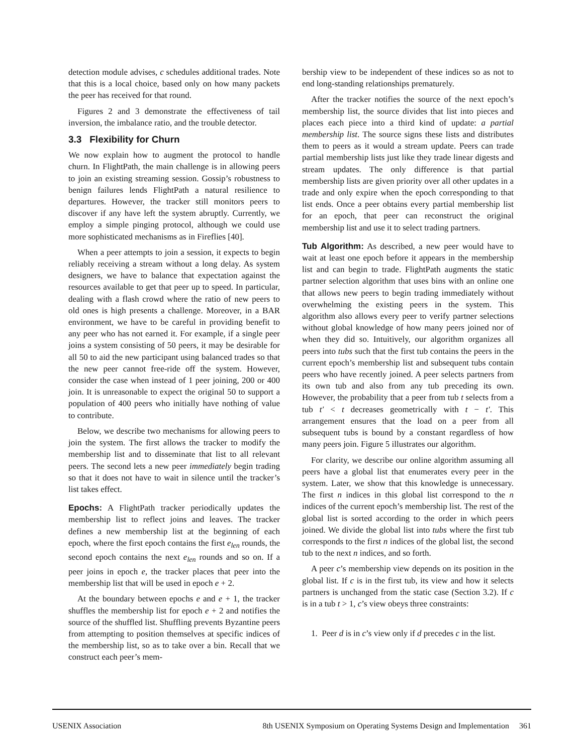detection module advises, c schedules additional trades. Note that this is a local choice, based only on how many packets the peer has received for that round.
Figures 2 and 3 demonstrate the effectiveness of tail inversion, the imbalance ratio, and the trouble detector.
3.3 Flexibility for Churn
We now explain how to augment the protocol to handle churn. In FlightPath, the main challenge is in allowing peers to join an existing streaming session. Gossip’s robustness to benign failures lends FlightPath a natural resilience to departures. However, the tracker still monitors peers to discover if any have left the system abruptly. Currently, we employ a simple pinging protocol, although we could use more sophisticated mechanisms as in Fireflies [40].
When a peer attempts to join a session, it expects to begin reliably receiving a stream without a long delay. As system designers, we have to balance that expectation against the resources available to get that peer up to speed. In particular, dealing with a flash crowd where the ratio of new peers to old ones is high presents a challenge. Moreover, in a BAR environment, we have to be careful in providing benefit to any peer who has not earned it. For example, if a single peer joins a system consisting of 50 peers, it may be desirable for all 50 to aid the new participant using balanced trades so that the new peer cannot free-ride off the system. However, consider the case when instead of 1 peer joining, 200 or 400 join. It is unreasonable to expect the original 50 to support a population of 400 peers who initially have nothing of value to contribute.
Below, we describe two mechanisms for allowing peers to join the system. The first allows the tracker to modify the membership list and to disseminate that list to all relevant peers. The second lets a new peer immediately begin trading so that it does not have to wait in silence until the tracker’s list takes effect.
Epochs: A FlightPath tracker periodically updates the membership list to reflect joins and leaves. The tracker defines a new membership list at the beginning of each epoch, where the first epoch contains the first e<sub>len</sub> rounds, the second epoch contains the next e<sub>len</sub> rounds and so on. If a peer joins in epoch e, the tracker places that peer into the membership list that will be used in epoch e + 2.
At the boundary between epochs e and e + 1, the tracker shuffles the membership list for epoch e + 2 and notifies the source of the shuffled list. Shuffling prevents Byzantine peers from attempting to position themselves at specific indices of the membership list, so as to take over a bin. Recall that we construct each peer’s mem-
bership view to be independent of these indices so as not to end long-standing relationships prematurely.
After the tracker notifies the source of the next epoch’s membership list, the source divides that list into pieces and places each piece into a third kind of update: a partial membership list. The source signs these lists and distributes them to peers as it would a stream update. Peers can trade partial membership lists just like they trade linear digests and stream updates. The only difference is that partial membership lists are given priority over all other updates in a trade and only expire when the epoch corresponding to that list ends. Once a peer obtains every partial membership list for an epoch, that peer can reconstruct the original membership list and use it to select trading partners.
Tub Algorithm: As described, a new peer would have to wait at least one epoch before it appears in the membership list and can begin to trade. FlightPath augments the static partner selection algorithm that uses bins with an online one that allows new peers to begin trading immediately without overwhelming the existing peers in the system. This algorithm also allows every peer to verify partner selections without global knowledge of how many peers joined nor of when they did so. Intuitively, our algorithm organizes all peers into tubs such that the first tub contains the peers in the current epoch’s membership list and subsequent tubs contain peers who have recently joined. A peer selects partners from its own tub and also from any tub preceding its own. However, the probability that a peer from tub t selects from a tub t′ < t decreases geometrically with t − t′. This arrangement ensures that the load on a peer from all subsequent tubs is bound by a constant regardless of how many peers join. Figure 5 illustrates our algorithm.
For clarity, we describe our online algorithm assuming all peers have a global list that enumerates every peer in the system. Later, we show that this knowledge is unnecessary. The first n indices in this global list correspond to the n indices of the current epoch’s membership list. The rest of the global list is sorted according to the order in which peers joined. We divide the global list into tubs where the first tub corresponds to the first n indices of the global list, the second tub to the next n indices, and so forth.
A peer c’s membership view depends on its position in the global list. If c is in the first tub, its view and how it selects partners is unchanged from the static case (Section 3.2). If c is in a tub t > 1, c’s view obeys three constraints:
1. Peer d is in c’s view only if d precedes c in the list.
USENIX Association 8th USENIX Symposium on Operating Systems Design and Implementation 361